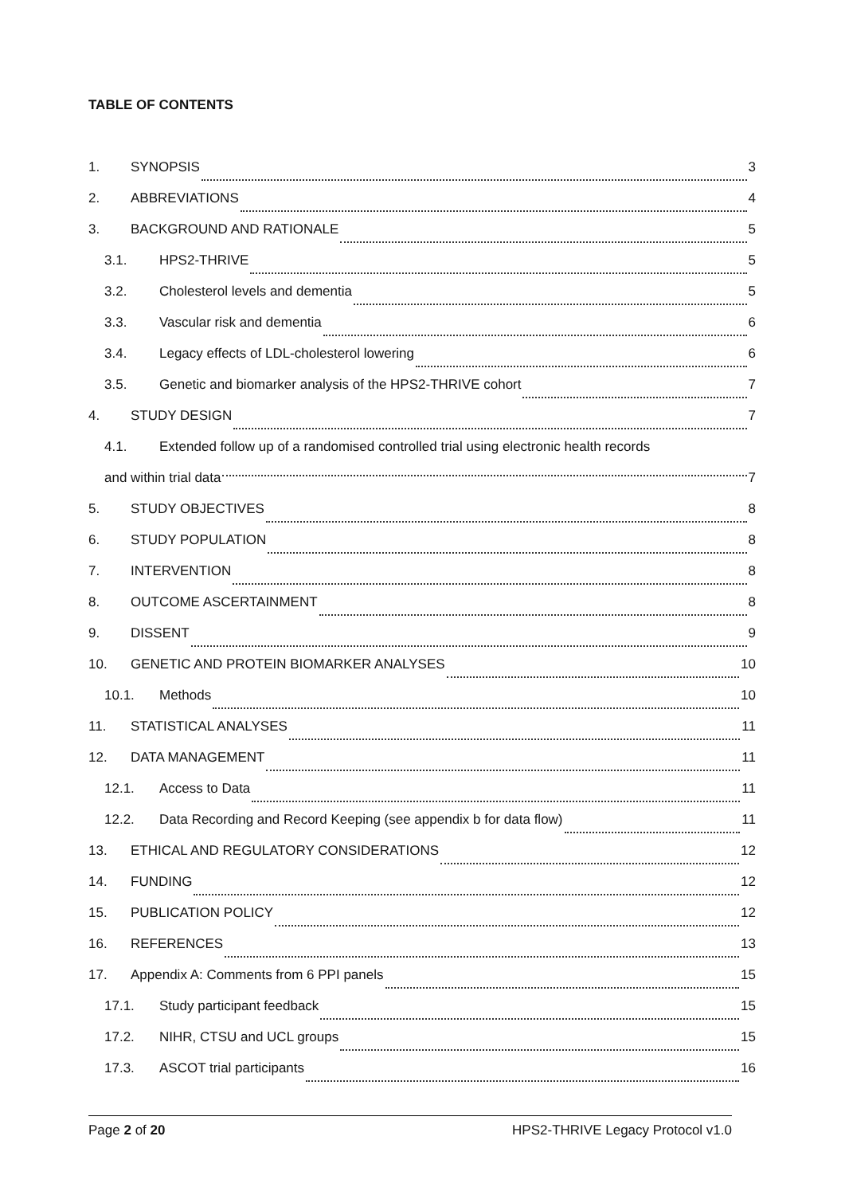TABLE OF CONTENTS
1. SYNOPSIS 3
2. ABBREVIATIONS 4
3. BACKGROUND AND RATIONALE 5
3.1. HPS2-THRIVE 5
3.2. Cholesterol levels and dementia 5
3.3. Vascular risk and dementia 6
3.4. Legacy effects of LDL-cholesterol lowering 6
3.5. Genetic and biomarker analysis of the HPS2-THRIVE cohort 7
4. STUDY DESIGN 7
4.1. Extended follow up of a randomised controlled trial using electronic health records
and within trial data 7
5. STUDY OBJECTIVES 8
6. STUDY POPULATION 8
7. INTERVENTION 8
8. OUTCOME ASCERTAINMENT 8
9. DISSENT 9
10. GENETIC AND PROTEIN BIOMARKER ANALYSES 10
10.1. Methods 10
11. STATISTICAL ANALYSES 11
12. DATA MANAGEMENT 11
12.1. Access to Data 11
12.2. Data Recording and Record Keeping (see appendix b for data flow) 11
13. ETHICAL AND REGULATORY CONSIDERATIONS 12
14. FUNDING 12
15. PUBLICATION POLICY 12
16. REFERENCES 13
17. Appendix A: Comments from 6 PPI panels 15
17.1. Study participant feedback 15
17.2. NIHR, CTSU and UCL groups 15
17.3. ASCOT trial participants 16
Page 2 of 20 HPS2-THRIVE Legacy Protocol v1.0